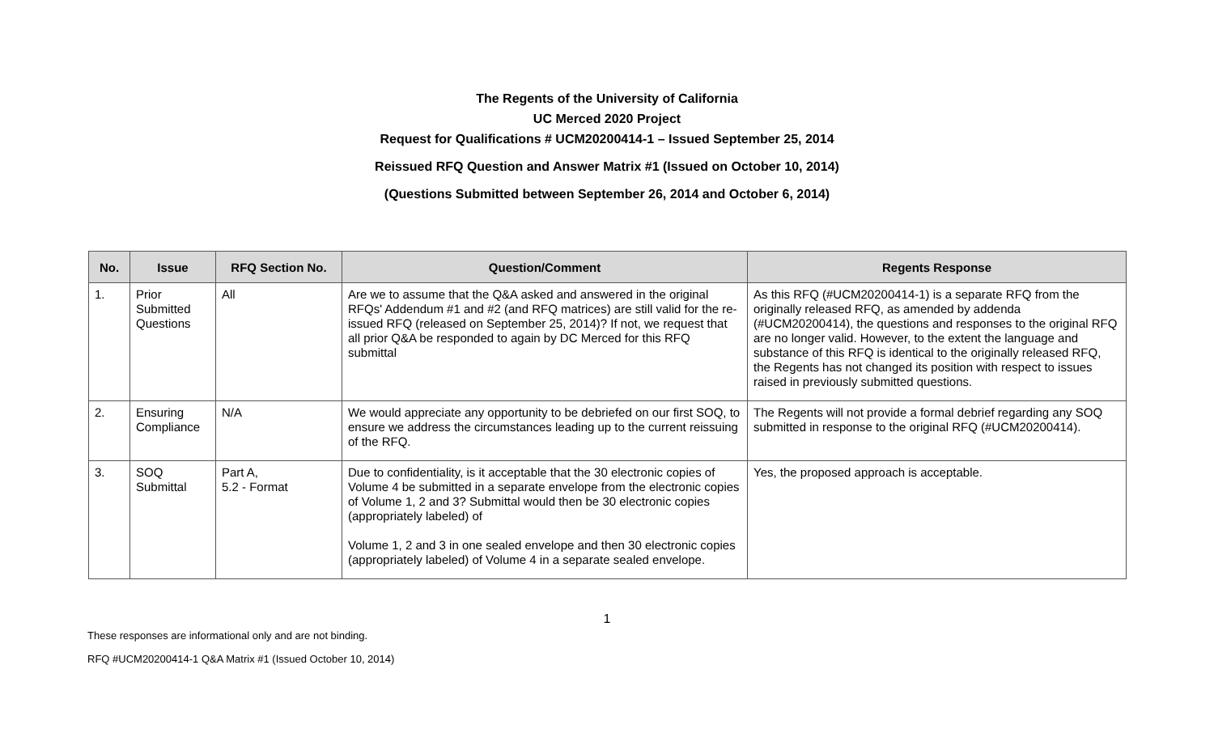The Regents of the University of California
UC Merced 2020 Project
Request for Qualifications # UCM20200414-1 – Issued September 25, 2014
Reissued RFQ Question and Answer Matrix #1 (Issued on October 10, 2014)
(Questions Submitted between September 26, 2014 and October 6, 2014)
| No. | Issue | RFQ Section No. | Question/Comment | Regents Response |
| --- | --- | --- | --- | --- |
| 1. | Prior Submitted Questions | All | Are we to assume that the Q&A asked and answered in the original RFQs' Addendum #1 and #2 (and RFQ matrices) are still valid for the re-issued RFQ (released on September 25, 2014)? If not, we request that all prior Q&A be responded to again by DC Merced for this RFQ submittal | As this RFQ (#UCM20200414-1) is a separate RFQ from the originally released RFQ, as amended by addenda (#UCM20200414), the questions and responses to the original RFQ are no longer valid. However, to the extent the language and substance of this RFQ is identical to the originally released RFQ, the Regents has not changed its position with respect to issues raised in previously submitted questions. |
| 2. | Ensuring Compliance | N/A | We would appreciate any opportunity to be debriefed on our first SOQ, to ensure we address the circumstances leading up to the current reissuing of the RFQ. | The Regents will not provide a formal debrief regarding any SOQ submitted in response to the original RFQ (#UCM20200414). |
| 3. | SOQ Submittal | Part A, 5.2 - Format | Due to confidentiality, is it acceptable that the 30 electronic copies of Volume 4 be submitted in a separate envelope from the electronic copies of Volume 1, 2 and 3? Submittal would then be 30 electronic copies (appropriately labeled) of Volume 1, 2 and 3 in one sealed envelope and then 30 electronic copies (appropriately labeled) of Volume 4 in a separate sealed envelope. | Yes, the proposed approach is acceptable. |
1
These responses are informational only and are not binding.
RFQ #UCM20200414-1 Q&A Matrix #1 (Issued October 10, 2014)